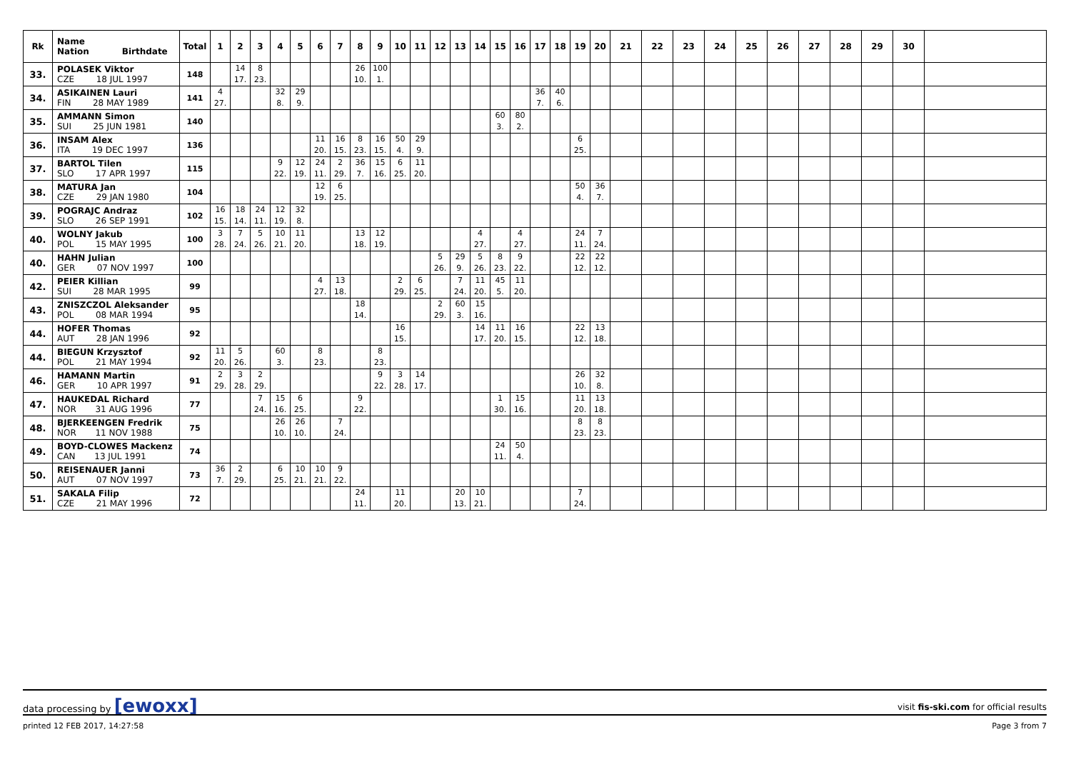| Rk | Name Nation Birthdate | Total | 1 | 2 | 3 | 4 | 5 | 6 | 7 | 8 | 9 | 10 | 11 | 12 | 13 | 14 | 15 | 16 | 17 | 18 | 19 | 20 | 21 | 22 | 23 | 24 | 25 | 26 | 27 | 28 | 29 | 30 | |
| --- | --- | --- | --- | --- | --- | --- | --- | --- | --- | --- | --- | --- | --- | --- | --- | --- | --- | --- | --- | --- | --- | --- | --- | --- | --- | --- | --- | --- | --- | --- | --- | --- | --- |
| 33. | POLASEK Viktor CZE 18 JUL 1997 | 148 | | 14 17. | 8 23. | | | | | 26 10. | 100 1. | | | | | | | | | | | | | | | | | | | | | | |
| 34. | ASIKAINEN Lauri FIN 28 MAY 1989 | 141 | 4 27. | | | 32 8. | 29 9. | | | | | | | | | | | | 36 7. | 40 6. | | | | | | | | | | | | | |
| 35. | AMMANN Simon SUI 25 JUN 1981 | 140 | | | | | | | | | | | | | | | 60 3. | 80 2. | | | | | | | | | | | | | | | |
| 36. | INSAM Alex ITA 19 DEC 1997 | 136 | | | | | | 11 20. | 16 15. | 8 23. | 16 15. | 50 4. | 29 9. | | | | | | | | 6 25. | | | | | | | | | | | | |
| 37. | BARTOL Tilen SLO 17 APR 1997 | 115 | | | | 9 22. | 12 19. | 24 11. | 2 29. | 36 7. | 15 16. | 6 25. | 11 20. | | | | | | | | | | | | | | | | | | | | |
| 38. | MATURA Jan CZE 29 JAN 1980 | 104 | | | | | | 12 19. | 6 25. | | | | | | | | | | | | 50 4. | 36 7. | | | | | | | | | | | |
| 39. | POGRAJC Andraz SLO 26 SEP 1991 | 102 | 16 15. | 18 14. | 24 11. | 12 19. | 32 8. | | | | | | | | | | | | | | | | | | | | | | | | | | |
| 40. | WOLNY Jakub POL 15 MAY 1995 | 100 | 3 28. | 7 24. | 5 26. | 10 21. | 11 20. | | | 13 18. | 12 19. | | | | | 4 27. | | 4 27. | | | 24 11. | 7 24. | | | | | | | | | | | |
| 40. | HAHN Julian GER 07 NOV 1997 | 100 | | | | | | | | | | | | 5 26. | 29 9. | 5 26. | 8 23. | 9 22. | | | 22 12. | 22 12. | | | | | | | | | | | |
| 42. | PEIER Killian SUI 28 MAR 1995 | 99 | | | | | | 4 27. | 13 18. | | | 2 29. | 6 25. | | 7 24. | 11 20. | 45 5. | 11 20. | | | | | | | | | | | | | | | |
| 43. | ZNISZCZOL Aleksander POL 08 MAR 1994 | 95 | | | | | | | | 18 14. | | | | 2 29. | 60 3. | 15 16. | | | | | | | | | | | | | | | | | |
| 44. | HOFER Thomas AUT 28 JAN 1996 | 92 | | | | | | | | | | 16 15. | | | | 14 17. | 11 20. | 16 15. | | | 22 12. | 13 18. | | | | | | | | | | | |
| 44. | BIEGUN Krzysztof POL 21 MAY 1994 | 92 | 11 20. | 5 26. | | 60 3. | | 8 23. | | | 8 23. | | | | | | | | | | | | | | | | | | | | | | |
| 46. | HAMANN Martin GER 10 APR 1997 | 91 | 2 29. | 3 28. | 2 29. | | | | | | 9 22. | 3 28. | 14 17. | | | | | | | | 26 10. | 32 8. | | | | | | | | | | | |
| 47. | HAUKEDAL Richard NOR 31 AUG 1996 | 77 | | | 7 24. | 15 16. | 6 25. | | | 9 22. | | | | | | | 1 30. | 15 16. | | | 11 20. | 13 18. | | | | | | | | | | | |
| 48. | BJERKEENGEN Fredrik NOR 11 NOV 1988 | 75 | | | | 26 10. | 26 10. | | 7 24. | | | | | | | | | | | | 8 23. | 8 23. | | | | | | | | | | | |
| 49. | BOYD-CLOWES Mackenz CAN 13 JUL 1991 | 74 | | | | | | | | | | | | | | | 24 11. | 50 4. | | | | | | | | | | | | | | | |
| 50. | REISENAUER Janni AUT 07 NOV 1997 | 73 | 36 7. | 2 29. | | 6 25. | 10 21. | 10 21. | 9 22. | | | | | | | | | | | | | | | | | | | | | | | | |
| 51. | SAKALA Filip CZE 21 MAY 1996 | 72 | | | | | | | | 24 11. | | 11 20. | | | 20 13. | 10 21. | | | | | 7 24. | | | | | | | | | | | | |
data processing by [ewoxx] visit fis-ski.com for official results
printed 12 FEB 2017, 14:27:58 Page 3 from 7